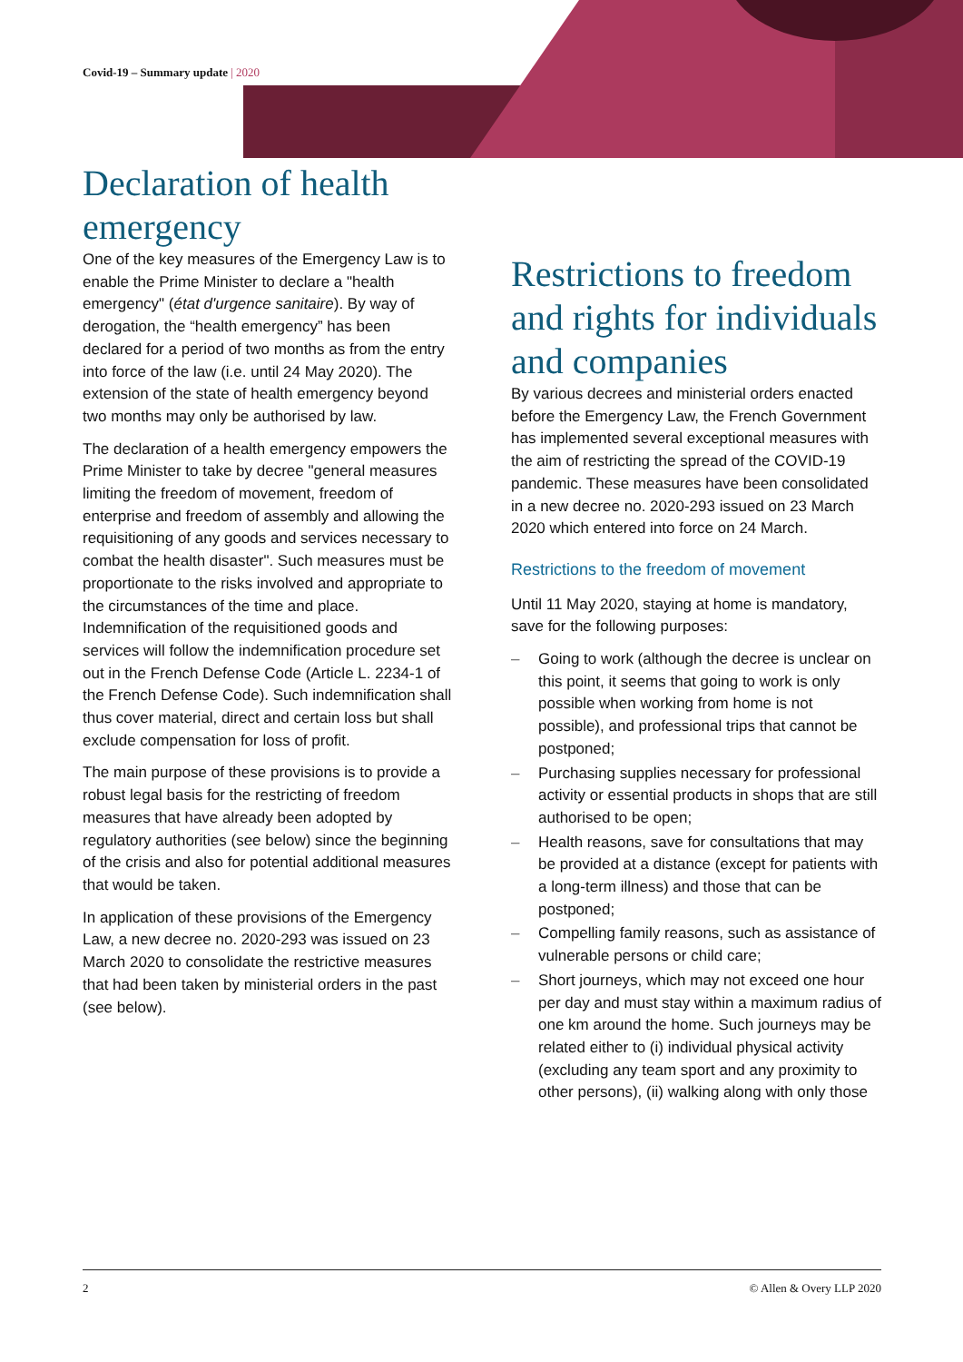Covid-19 – Summary update | 2020
Declaration of health emergency
One of the key measures of the Emergency Law is to enable the Prime Minister to declare a "health emergency" (état d'urgence sanitaire). By way of derogation, the “health emergency” has been declared for a period of two months as from the entry into force of the law (i.e. until 24 May 2020). The extension of the state of health emergency beyond two months may only be authorised by law.
The declaration of a health emergency empowers the Prime Minister to take by decree "general measures limiting the freedom of movement, freedom of enterprise and freedom of assembly and allowing the requisitioning of any goods and services necessary to combat the health disaster". Such measures must be proportionate to the risks involved and appropriate to the circumstances of the time and place. Indemnification of the requisitioned goods and services will follow the indemnification procedure set out in the French Defense Code (Article L. 2234-1 of the French Defense Code). Such indemnification shall thus cover material, direct and certain loss but shall exclude compensation for loss of profit.
The main purpose of these provisions is to provide a robust legal basis for the restricting of freedom measures that have already been adopted by regulatory authorities (see below) since the beginning of the crisis and also for potential additional measures that would be taken.
In application of these provisions of the Emergency Law, a new decree no. 2020-293 was issued on 23 March 2020 to consolidate the restrictive measures that had been taken by ministerial orders in the past (see below).
Restrictions to freedom and rights for individuals and companies
By various decrees and ministerial orders enacted before the Emergency Law, the French Government has implemented several exceptional measures with the aim of restricting the spread of the COVID-19 pandemic. These measures have been consolidated in a new decree no. 2020-293 issued on 23 March 2020 which entered into force on 24 March.
Restrictions to the freedom of movement
Until 11 May 2020, staying at home is mandatory, save for the following purposes:
– Going to work (although the decree is unclear on this point, it seems that going to work is only possible when working from home is not possible), and professional trips that cannot be postponed;
– Purchasing supplies necessary for professional activity or essential products in shops that are still authorised to be open;
– Health reasons, save for consultations that may be provided at a distance (except for patients with a long-term illness) and those that can be postponed;
– Compelling family reasons, such as assistance of vulnerable persons or child care;
– Short journeys, which may not exceed one hour per day and must stay within a maximum radius of one km around the home. Such journeys may be related either to (i) individual physical activity (excluding any team sport and any proximity to other persons), (ii) walking along with only those
2 © Allen & Overy LLP 2020